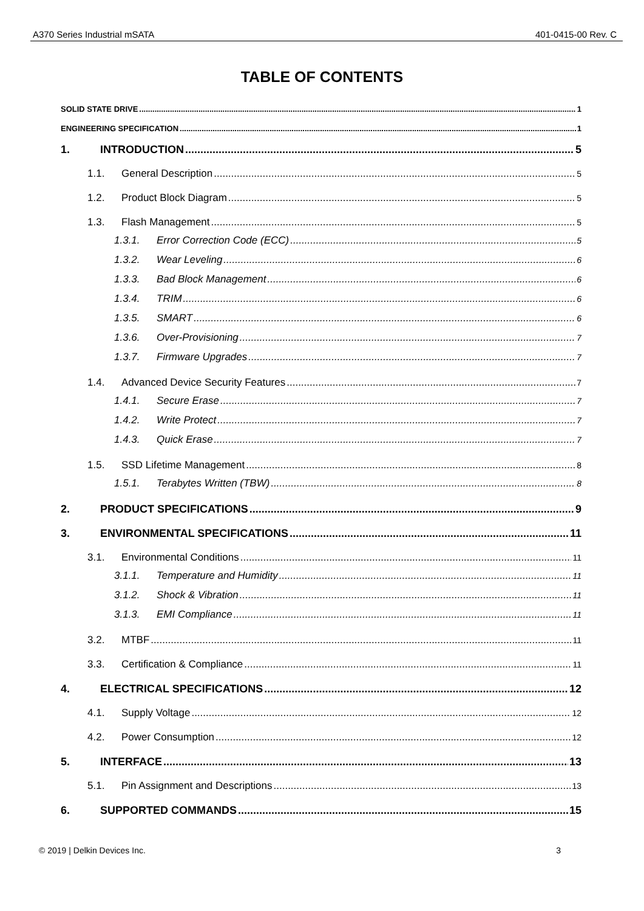A370 Series Industrial mSATA 401-0415-00 Rev. C
TABLE OF CONTENTS
SOLID STATE DRIVE 1
ENGINEERING SPECIFICATION 1
1. INTRODUCTION 5
1.1. General Description 5
1.2. Product Block Diagram 5
1.3. Flash Management 5
1.3.1. Error Correction Code (ECC) 5
1.3.2. Wear Leveling 6
1.3.3. Bad Block Management 6
1.3.4. TRIM 6
1.3.5. SMART 6
1.3.6. Over-Provisioning 7
1.3.7. Firmware Upgrades 7
1.4. Advanced Device Security Features 7
1.4.1. Secure Erase 7
1.4.2. Write Protect 7
1.4.3. Quick Erase 7
1.5. SSD Lifetime Management 8
1.5.1. Terabytes Written (TBW) 8
2. PRODUCT SPECIFICATIONS 9
3. ENVIRONMENTAL SPECIFICATIONS 11
3.1. Environmental Conditions 11
3.1.1. Temperature and Humidity 11
3.1.2. Shock & Vibration 11
3.1.3. EMI Compliance 11
3.2. MTBF 11
3.3. Certification & Compliance 11
4. ELECTRICAL SPECIFICATIONS 12
4.1. Supply Voltage 12
4.2. Power Consumption 12
5. INTERFACE 13
5.1. Pin Assignment and Descriptions 13
6. SUPPORTED COMMANDS 15
© 2019 | Delkin Devices Inc. 3